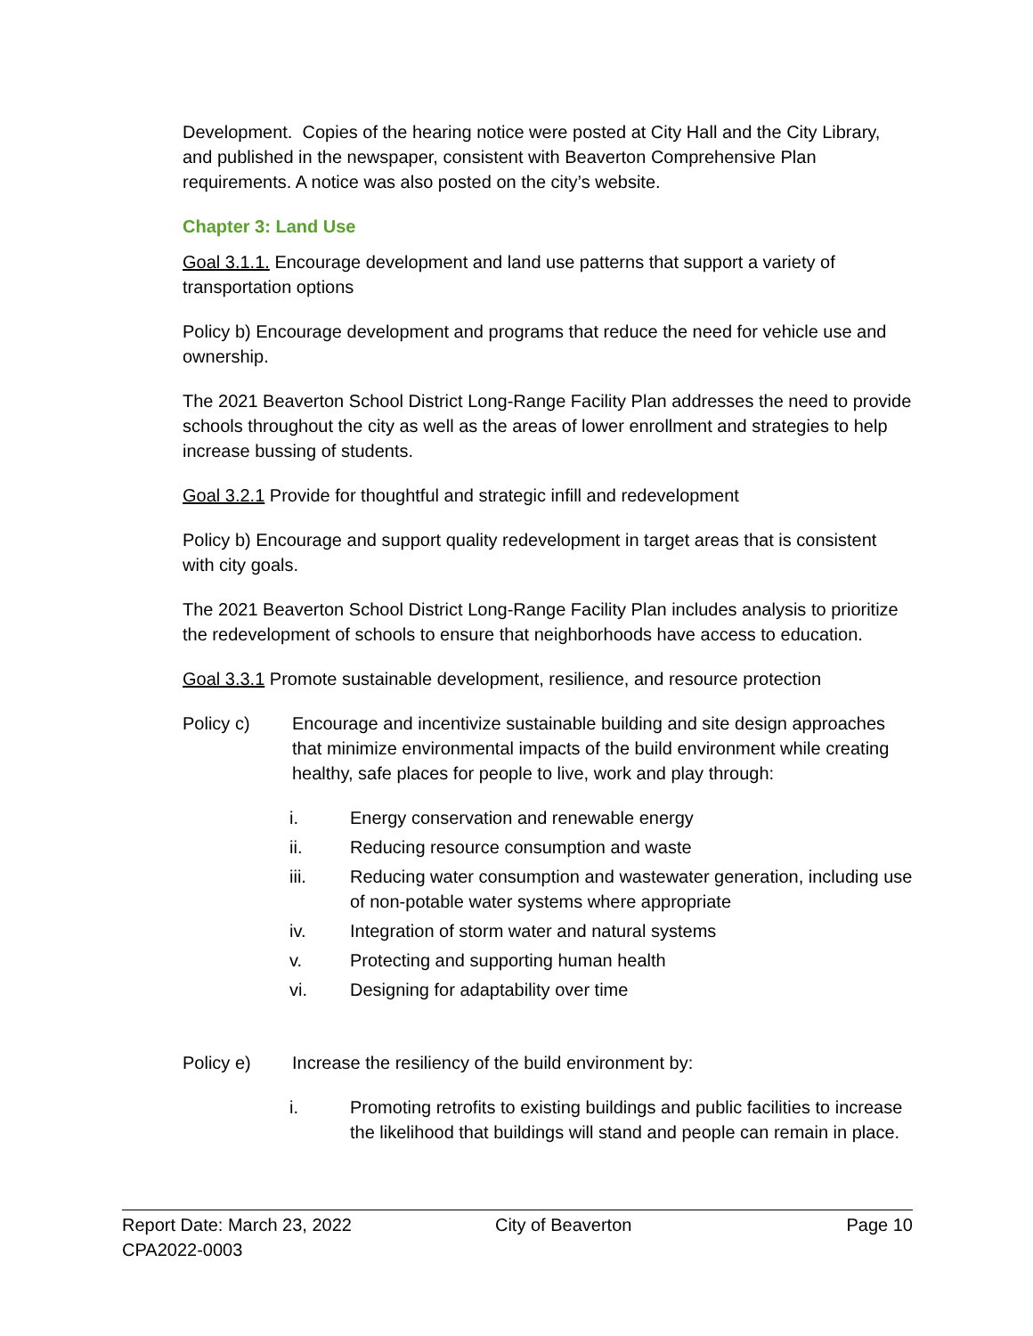Development. Copies of the hearing notice were posted at City Hall and the City Library, and published in the newspaper, consistent with Beaverton Comprehensive Plan requirements. A notice was also posted on the city’s website.
Chapter 3: Land Use
Goal 3.1.1. Encourage development and land use patterns that support a variety of transportation options
Policy b) Encourage development and programs that reduce the need for vehicle use and ownership.
The 2021 Beaverton School District Long-Range Facility Plan addresses the need to provide schools throughout the city as well as the areas of lower enrollment and strategies to help increase bussing of students.
Goal 3.2.1 Provide for thoughtful and strategic infill and redevelopment
Policy b) Encourage and support quality redevelopment in target areas that is consistent with city goals.
The 2021 Beaverton School District Long-Range Facility Plan includes analysis to prioritize the redevelopment of schools to ensure that neighborhoods have access to education.
Goal 3.3.1 Promote sustainable development, resilience, and resource protection
Policy c) Encourage and incentivize sustainable building and site design approaches that minimize environmental impacts of the build environment while creating healthy, safe places for people to live, work and play through:
i. Energy conservation and renewable energy
ii. Reducing resource consumption and waste
iii. Reducing water consumption and wastewater generation, including use of non-potable water systems where appropriate
iv. Integration of storm water and natural systems
v. Protecting and supporting human health
vi. Designing for adaptability over time
Policy e) Increase the resiliency of the build environment by:
i. Promoting retrofits to existing buildings and public facilities to increase the likelihood that buildings will stand and people can remain in place.
Report Date: March 23, 2022
CPA2022-0003
City of Beaverton Page 10